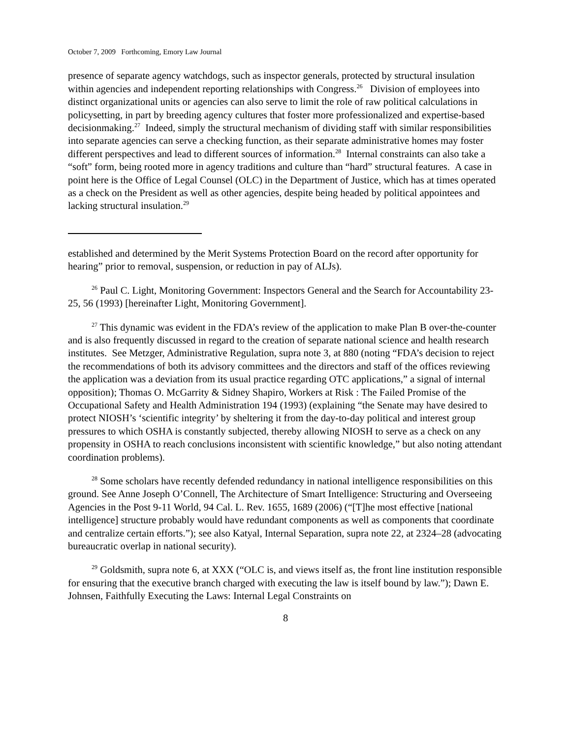October 7, 2009 Forthcoming, Emory Law Journal
presence of separate agency watchdogs, such as inspector generals, protected by structural insulation within agencies and independent reporting relationships with Congress.<sup>26</sup> Division of employees into distinct organizational units or agencies can also serve to limit the role of raw political calculations in policysetting, in part by breeding agency cultures that foster more professionalized and expertise-based decisionmaking.<sup>27</sup> Indeed, simply the structural mechanism of dividing staff with similar responsibilities into separate agencies can serve a checking function, as their separate administrative homes may foster different perspectives and lead to different sources of information.<sup>28</sup> Internal constraints can also take a “soft” form, being rooted more in agency traditions and culture than “hard” structural features. A case in point here is the Office of Legal Counsel (OLC) in the Department of Justice, which has at times operated as a check on the President as well as other agencies, despite being headed by political appointees and lacking structural insulation.<sup>29</sup>
established and determined by the Merit Systems Protection Board on the record after opportunity for hearing” prior to removal, suspension, or reduction in pay of ALJs).
<sup>26</sup> Paul C. Light, Monitoring Government: Inspectors General and the Search for Accountability 23-25, 56 (1993) [hereinafter Light, Monitoring Government].
<sup>27</sup> This dynamic was evident in the FDA’s review of the application to make Plan B over-the-counter and is also frequently discussed in regard to the creation of separate national science and health research institutes. See Metzger, Administrative Regulation, supra note 3, at 880 (noting “FDA’s decision to reject the recommendations of both its advisory committees and the directors and staff of the offices reviewing the application was a deviation from its usual practice regarding OTC applications,” a signal of internal opposition); Thomas O. McGarrity & Sidney Shapiro, Workers at Risk : The Failed Promise of the Occupational Safety and Health Administration 194 (1993) (explaining “the Senate may have desired to protect NIOSH’s ‘scientific integrity’ by sheltering it from the day-to-day political and interest group pressures to which OSHA is constantly subjected, thereby allowing NIOSH to serve as a check on any propensity in OSHA to reach conclusions inconsistent with scientific knowledge,” but also noting attendant coordination problems).
<sup>28</sup> Some scholars have recently defended redundancy in national intelligence responsibilities on this ground. See Anne Joseph O’Connell, The Architecture of Smart Intelligence: Structuring and Overseeing Agencies in the Post 9-11 World, 94 Cal. L. Rev. 1655, 1689 (2006) (“[T]he most effective [national intelligence] structure probably would have redundant components as well as components that coordinate and centralize certain efforts.”); see also Katyal, Internal Separation, supra note 22, at 2324–28 (advocating bureaucratic overlap in national security).
<sup>29</sup> Goldsmith, supra note 6, at XXX (“OLC is, and views itself as, the front line institution responsible for ensuring that the executive branch charged with executing the law is itself bound by law.”); Dawn E. Johnsen, Faithfully Executing the Laws: Internal Legal Constraints on
8